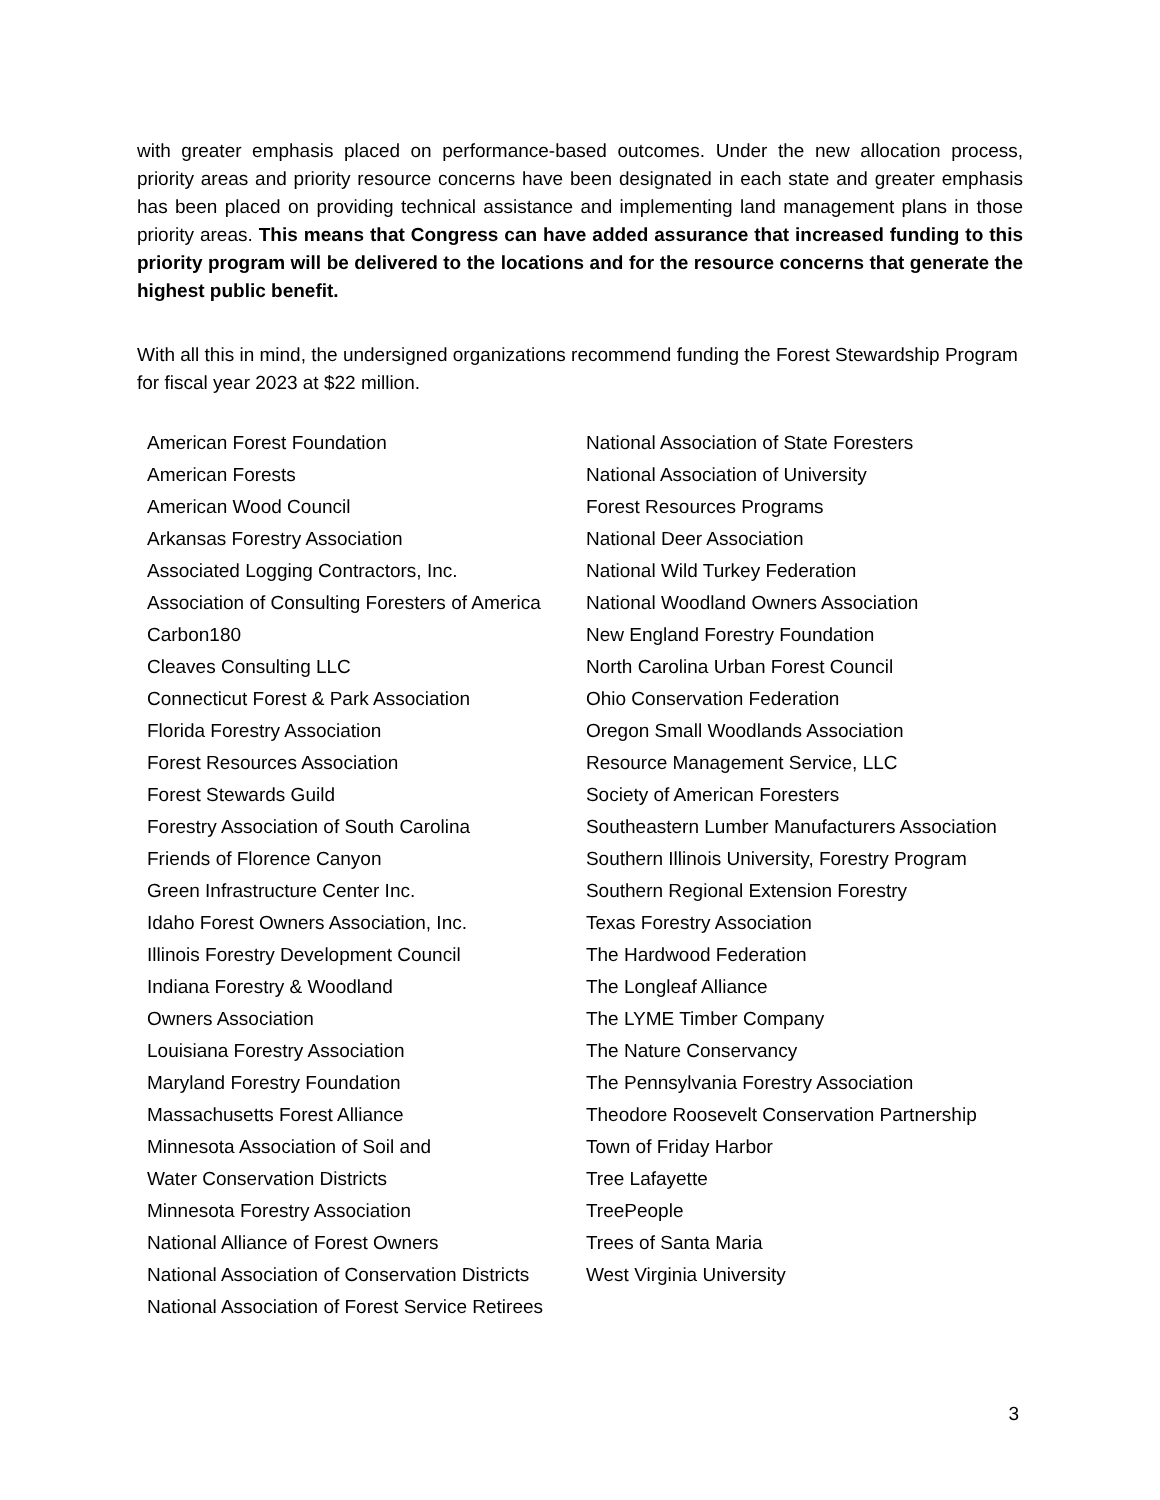with greater emphasis placed on performance-based outcomes. Under the new allocation process, priority areas and priority resource concerns have been designated in each state and greater emphasis has been placed on providing technical assistance and implementing land management plans in those priority areas. This means that Congress can have added assurance that increased funding to this priority program will be delivered to the locations and for the resource concerns that generate the highest public benefit.
With all this in mind, the undersigned organizations recommend funding the Forest Stewardship Program for fiscal year 2023 at $22 million.
American Forest Foundation
American Forests
American Wood Council
Arkansas Forestry Association
Associated Logging Contractors, Inc.
Association of Consulting Foresters of America
Carbon180
Cleaves Consulting LLC
Connecticut Forest & Park Association
Florida Forestry Association
Forest Resources Association
Forest Stewards Guild
Forestry Association of South Carolina
Friends of Florence Canyon
Green Infrastructure Center Inc.
Idaho Forest Owners Association, Inc.
Illinois Forestry Development Council
Indiana Forestry & Woodland
Owners Association
Louisiana Forestry Association
Maryland Forestry Foundation
Massachusetts Forest Alliance
Minnesota Association of Soil and
Water Conservation Districts
Minnesota Forestry Association
National Alliance of Forest Owners
National Association of Conservation Districts
National Association of Forest Service Retirees
National Association of State Foresters
National Association of University
Forest Resources Programs
National Deer Association
National Wild Turkey Federation
National Woodland Owners Association
New England Forestry Foundation
North Carolina Urban Forest Council
Ohio Conservation Federation
Oregon Small Woodlands Association
Resource Management Service, LLC
Society of American Foresters
Southeastern Lumber Manufacturers Association
Southern Illinois University, Forestry Program
Southern Regional Extension Forestry
Texas Forestry Association
The Hardwood Federation
The Longleaf Alliance
The LYME Timber Company
The Nature Conservancy
The Pennsylvania Forestry Association
Theodore Roosevelt Conservation Partnership
Town of Friday Harbor
Tree Lafayette
TreePeople
Trees of Santa Maria
West Virginia University
3